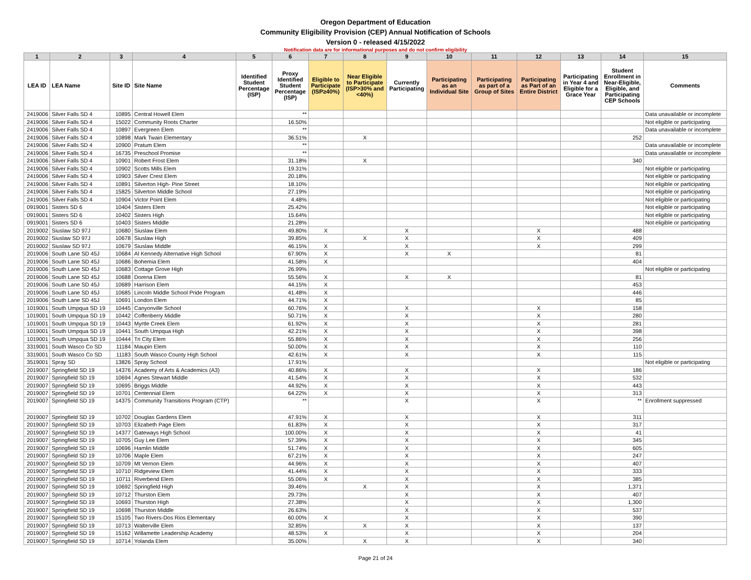Oregon Department of Education
Community Eligibility Provision (CEP) Annual Notification of Schools
Version 0 - released 4/15/2022
Notification data are for informational purposes and do not confirm eligibility
| 1 | 2 | 3 | 4 | 5 | 6 | 7 | 8 | 9 | 10 | 11 | 12 | 13 | 14 | 15 |
| --- | --- | --- | --- | --- | --- | --- | --- | --- | --- | --- | --- | --- | --- | --- |
| LEA ID | LEA Name | Site ID | Site Name | Identified Student Percentage (ISP) | Proxy Identified Student Percentage (ISP) | Eligible to Participate (ISP≥40%) | Near Eligible to Participate (ISP>30% and <40%) | Currently Participating | Participating as an Individual Site | Participating as part of a Group of Sites | Participating as Part of an Entire District | Participating in Year 4 and Eligible for a Grace Year | Student Enrollment in Near-Eligible, Eligible, and Participating CEP Schools | Comments |
| 2419006 | Silver Falls SD 4 | 10895 | Central Howell Elem | | ** | | | | | | | | | Data unavailable or incomplete |
| 2419006 | Silver Falls SD 4 | 15022 | Community Roots Charter | | 16.50% | | | | | | | | | Not eligible or participating |
| 2419006 | Silver Falls SD 4 | 10897 | Evergreen Elem | | ** | | | | | | | | | Data unavailable or incomplete |
| 2419006 | Silver Falls SD 4 | 10898 | Mark Twain Elementary | | 36.51% | | X | | | | | | 252 | |
| 2419006 | Silver Falls SD 4 | 10900 | Pratum Elem | | ** | | | | | | | | | Data unavailable or incomplete |
| 2419006 | Silver Falls SD 4 | 16735 | Preschool Promise | | ** | | | | | | | | | Data unavailable or incomplete |
| 2419006 | Silver Falls SD 4 | 10901 | Robert Frost Elem | | 31.18% | | X | | | | | | 340 | |
| 2419006 | Silver Falls SD 4 | 10902 | Scotts Mills Elem | | 19.31% | | | | | | | | | Not eligible or participating |
| 2419006 | Silver Falls SD 4 | 10903 | Silver Crest Elem | | 20.18% | | | | | | | | | Not eligible or participating |
| 2419006 | Silver Falls SD 4 | 10891 | Silverton High- Pine Street | | 18.10% | | | | | | | | | Not eligible or participating |
| 2419006 | Silver Falls SD 4 | 15825 | Silverton Middle School | | 27.19% | | | | | | | | | Not eligible or participating |
| 2419006 | Silver Falls SD 4 | 10904 | Victor Point Elem | | 4.48% | | | | | | | | | Not eligible or participating |
| 0919001 | Sisters SD 6 | 10404 | Sisters Elem | | 25.42% | | | | | | | | | Not eligible or participating |
| 0919001 | Sisters SD 6 | 10402 | Sisters High | | 15.64% | | | | | | | | | Not eligible or participating |
| 0919001 | Sisters SD 6 | 10403 | Sisters Middle | | 21.28% | | | | | | | | | Not eligible or participating |
| 2019002 | Siuslaw SD 97J | 10680 | Siuslaw Elem | | 49.80% | X | | X | | | X | | 488 | |
| 2019002 | Siuslaw SD 97J | 10678 | Siuslaw High | | 39.85% | | X | X | | | X | | 409 | |
| 2019002 | Siuslaw SD 97J | 10679 | Siuslaw Middle | | 46.15% | X | | X | | | X | | 299 | |
| 2019006 | South Lane SD 45J | 10684 | Al Kennedy Alternative High School | | 67.90% | X | | X | X | | | | 81 | |
| 2019006 | South Lane SD 45J | 10686 | Bohemia Elem | | 41.58% | X | | | | | | | 404 | |
| 2019006 | South Lane SD 45J | 10683 | Cottage Grove High | | 26.99% | | | | | | | | | Not eligible or participating |
| 2019006 | South Lane SD 45J | 10688 | Dorena Elem | | 55.56% | X | | X | X | | | | 81 | |
| 2019006 | South Lane SD 45J | 10689 | Harrison Elem | | 44.15% | X | | | | | | | 453 | |
| 2019006 | South Lane SD 45J | 10685 | Lincoln Middle School Pride Program | | 41.48% | X | | | | | | | 446 | |
| 2019006 | South Lane SD 45J | 10691 | London Elem | | 44.71% | X | | | | | | | 85 | |
| 1019001 | South Umpqua SD 19 | 10445 | Canyonville School | | 60.76% | X | | X | | | X | | 158 | |
| 1019001 | South Umpqua SD 19 | 10442 | Coffenberry Middle | | 50.71% | X | | X | | | X | | 280 | |
| 1019001 | South Umpqua SD 19 | 10443 | Myrtle Creek Elem | | 61.92% | X | | X | | | X | | 281 | |
| 1019001 | South Umpqua SD 19 | 10441 | South Umpqua High | | 42.21% | X | | X | | | X | | 398 | |
| 1019001 | South Umpqua SD 19 | 10444 | Tri City Elem | | 55.86% | X | | X | | | X | | 256 | |
| 3319001 | South Wasco Co SD | 11184 | Maupin Elem | | 50.00% | X | | X | | | X | | 110 | |
| 3319001 | South Wasco Co SD | 11183 | South Wasco County High School | | 42.61% | X | | X | | | X | | 115 | |
| 3519001 | Spray SD | 13826 | Spray School | | 17.91% | | | | | | | | | Not eligible or participating |
| 2019007 | Springfield SD 19 | 14376 | Academy of Arts & Academics (A3) | | 40.86% | X | | X | | | X | | 186 | |
| 2019007 | Springfield SD 19 | 10694 | Agnes Stewart Middle | | 41.54% | X | | X | | | X | | 532 | |
| 2019007 | Springfield SD 19 | 10695 | Briggs Middle | | 44.92% | X | | X | | | X | | 443 | |
| 2019007 | Springfield SD 19 | 10701 | Centennial Elem | | 64.22% | X | | X | | | X | | 313 | |
| 2019007 | Springfield SD 19 | 14375 | Community Transitions Program (CTP) | | ** | | | X | | | X | | ** | Enrollment suppressed |
| 2019007 | Springfield SD 19 | 10702 | Douglas Gardens Elem | | 47.91% | X | | X | | | X | | 311 | |
| 2019007 | Springfield SD 19 | 10703 | Elizabeth Page Elem | | 61.83% | X | | X | | | X | | 317 | |
| 2019007 | Springfield SD 19 | 14377 | Gateways High School | | 100.00% | X | | X | | | X | | 41 | |
| 2019007 | Springfield SD 19 | 10705 | Guy Lee Elem | | 57.39% | X | | X | | | X | | 345 | |
| 2019007 | Springfield SD 19 | 10696 | Hamlin Middle | | 51.74% | X | | X | | | X | | 605 | |
| 2019007 | Springfield SD 19 | 10706 | Maple Elem | | 67.21% | X | | X | | | X | | 247 | |
| 2019007 | Springfield SD 19 | 10709 | Mt Vernon Elem | | 44.96% | X | | X | | | X | | 407 | |
| 2019007 | Springfield SD 19 | 10710 | Ridgeview Elem | | 41.44% | X | | X | | | X | | 333 | |
| 2019007 | Springfield SD 19 | 10711 | Riverbend Elem | | 55.06% | X | | X | | | X | | 385 | |
| 2019007 | Springfield SD 19 | 10692 | Springfield High | | 39.46% | | X | X | | | X | | 1,371 | |
| 2019007 | Springfield SD 19 | 10712 | Thurston Elem | | 29.73% | | | X | | | X | | 407 | |
| 2019007 | Springfield SD 19 | 10693 | Thurston High | | 27.38% | | | X | | | X | | 1,300 | |
| 2019007 | Springfield SD 19 | 10698 | Thurston Middle | | 26.63% | | | X | | | X | | 537 | |
| 2019007 | Springfield SD 19 | 15105 | Two Rivers-Dos Rios Elementary | | 60.00% | X | | X | | | X | | 390 | |
| 2019007 | Springfield SD 19 | 10713 | Walterville Elem | | 32.85% | | X | X | | | X | | 137 | |
| 2019007 | Springfield SD 19 | 15162 | Willamette Leadership Academy | | 48.53% | X | | X | | | X | | 204 | |
| 2019007 | Springfield SD 19 | 10714 | Yolanda Elem | | 35.00% | | X | X | | | X | | 340 | |
Page 21 of 24